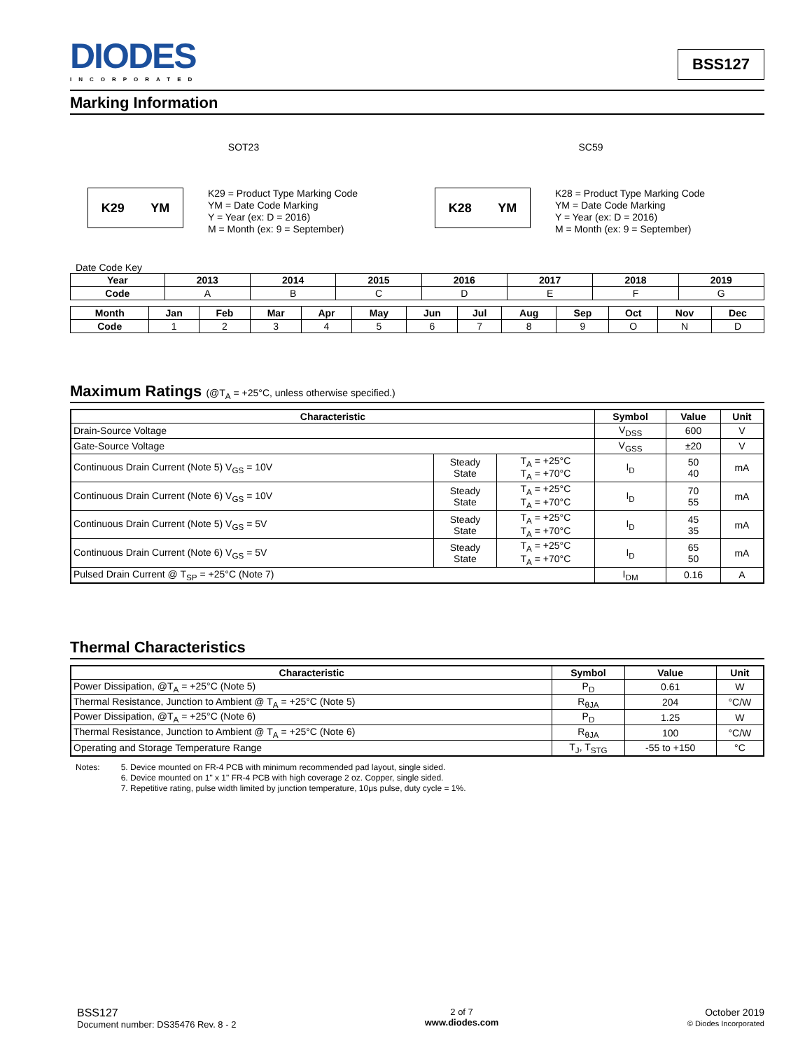DIODES
INCORPORATED
BSS127
Marking Information
SOT23
K29 YM
K29 = Product Type Marking Code
YM = Date Code Marking
Y = Year (ex: D = 2016)
M = Month (ex: 9 = September)
SC59
K28 YM
K28 = Product Type Marking Code
YM = Date Code Marking
Y = Year (ex: D = 2016)
M = Month (ex: 9 = September)
Date Code Key
| Year | 2013 | 2014 | 2015 | 2016 | 2017 | 2018 | 2019 |
| --- | --- | --- | --- | --- | --- | --- | --- |
| Code | A | B | C | D | E | F | G |
| Month | Jan | Feb | Mar | Apr | May | Jun | Jul | Aug | Sep | Oct | Nov | Dec |
| --- | --- | --- | --- | --- | --- | --- | --- | --- | --- | --- | --- | --- |
| Code | 1 | 2 | 3 | 4 | 5 | 6 | 7 | 8 | 9 | O | N | D |
Maximum Ratings (@T<sub>A</sub> = +25°C, unless otherwise specified.)
| Characteristic | | | Symbol | Value | Unit |
| --- | --- | --- | --- | --- | --- |
| Drain-Source Voltage | | | V<sub>DSS</sub> | 600 | V |
| Gate-Source Voltage | | | V<sub>GSS</sub> | ±20 | V |
| Continuous Drain Current (Note 5) V<sub>GS</sub> = 10V | Steady State | T<sub>A</sub> = +25°C T<sub>A</sub> = +70°C | I<sub>D</sub> | 50 40 | mA |
| Continuous Drain Current (Note 6) V<sub>GS</sub> = 10V | Steady State | T<sub>A</sub> = +25°C T<sub>A</sub> = +70°C | I<sub>D</sub> | 70 55 | mA |
| Continuous Drain Current (Note 5) V<sub>GS</sub> = 5V | Steady State | T<sub>A</sub> = +25°C T<sub>A</sub> = +70°C | I<sub>D</sub> | 45 35 | mA |
| Continuous Drain Current (Note 6) V<sub>GS</sub> = 5V | Steady State | T<sub>A</sub> = +25°C T<sub>A</sub> = +70°C | I<sub>D</sub> | 65 50 | mA |
| Pulsed Drain Current @ T<sub>SP</sub> = +25°C (Note 7) | | | I<sub>DM</sub> | 0.16 | A |
Thermal Characteristics
| Characteristic | Symbol | Value | Unit |
| --- | --- | --- | --- |
| Power Dissipation, @T<sub>A</sub> = +25°C (Note 5) | P<sub>D</sub> | 0.61 | W |
| Thermal Resistance, Junction to Ambient @ T<sub>A</sub> = +25°C (Note 5) | R<sub>θJA</sub> | 204 | °C/W |
| Power Dissipation, @T<sub>A</sub> = +25°C (Note 6) | P<sub>D</sub> | 1.25 | W |
| Thermal Resistance, Junction to Ambient @ T<sub>A</sub> = +25°C (Note 6) | R<sub>θJA</sub> | 100 | °C/W |
| Operating and Storage Temperature Range | T<sub>J</sub>, T<sub>STG</sub> | -55 to +150 | °C |
Notes: 5. Device mounted on FR-4 PCB with minimum recommended pad layout, single sided.
6. Device mounted on 1" x 1" FR-4 PCB with high coverage 2 oz. Copper, single sided.
7. Repetitive rating, pulse width limited by junction temperature, 10μs pulse, duty cycle = 1%.
BSS127
Document number: DS35476 Rev. 8 - 2
2 of 7
www.diodes.com
October 2019
© Diodes Incorporated